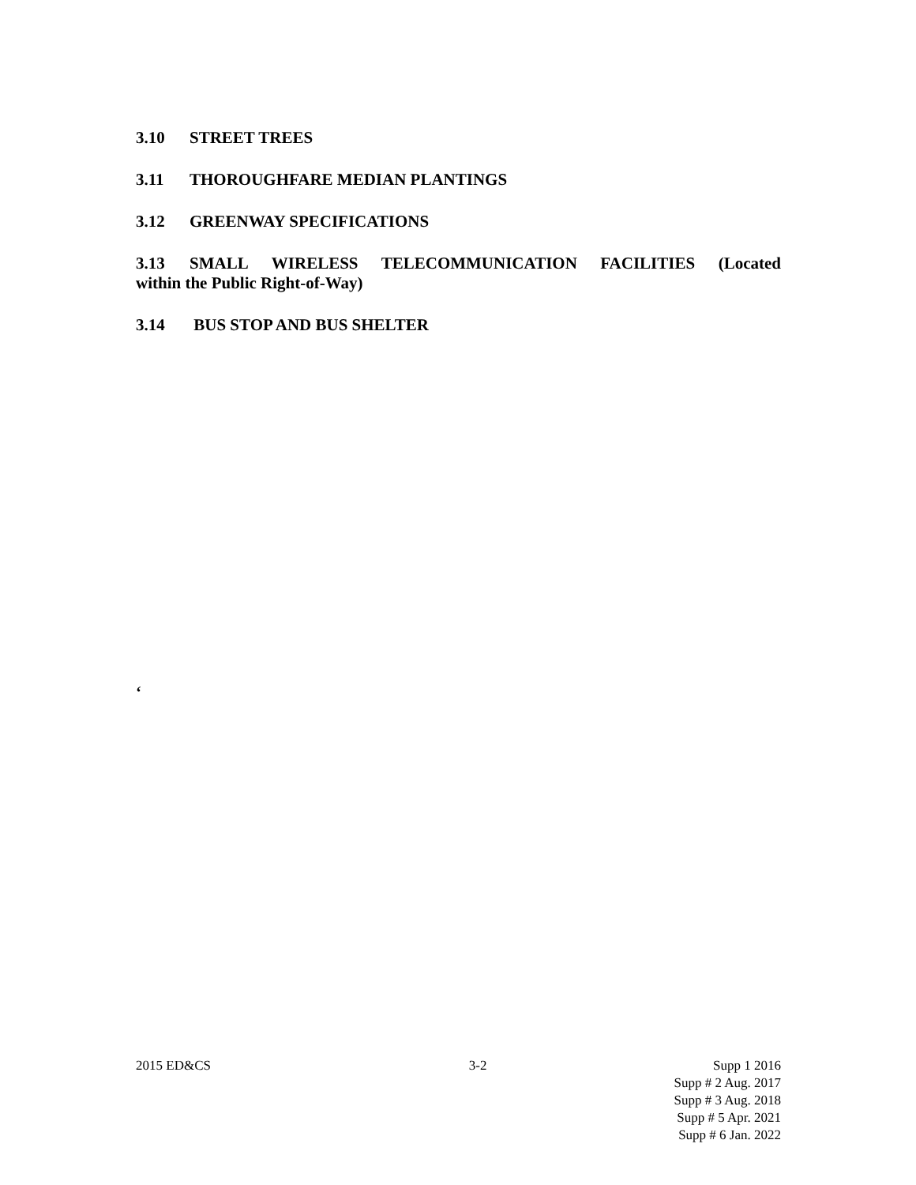3.10 STREET TREES
3.11 THOROUGHFARE MEDIAN PLANTINGS
3.12 GREENWAY SPECIFICATIONS
3.13 SMALL WIRELESS TELECOMMUNICATION FACILITIES (Located within the Public Right-of-Way)
3.14 BUS STOP AND BUS SHELTER
‘
2015 ED&CS 3-2 Supp 1 2016
Supp # 2 Aug. 2017
Supp # 3 Aug. 2018
Supp # 5 Apr. 2021
Supp # 6 Jan. 2022